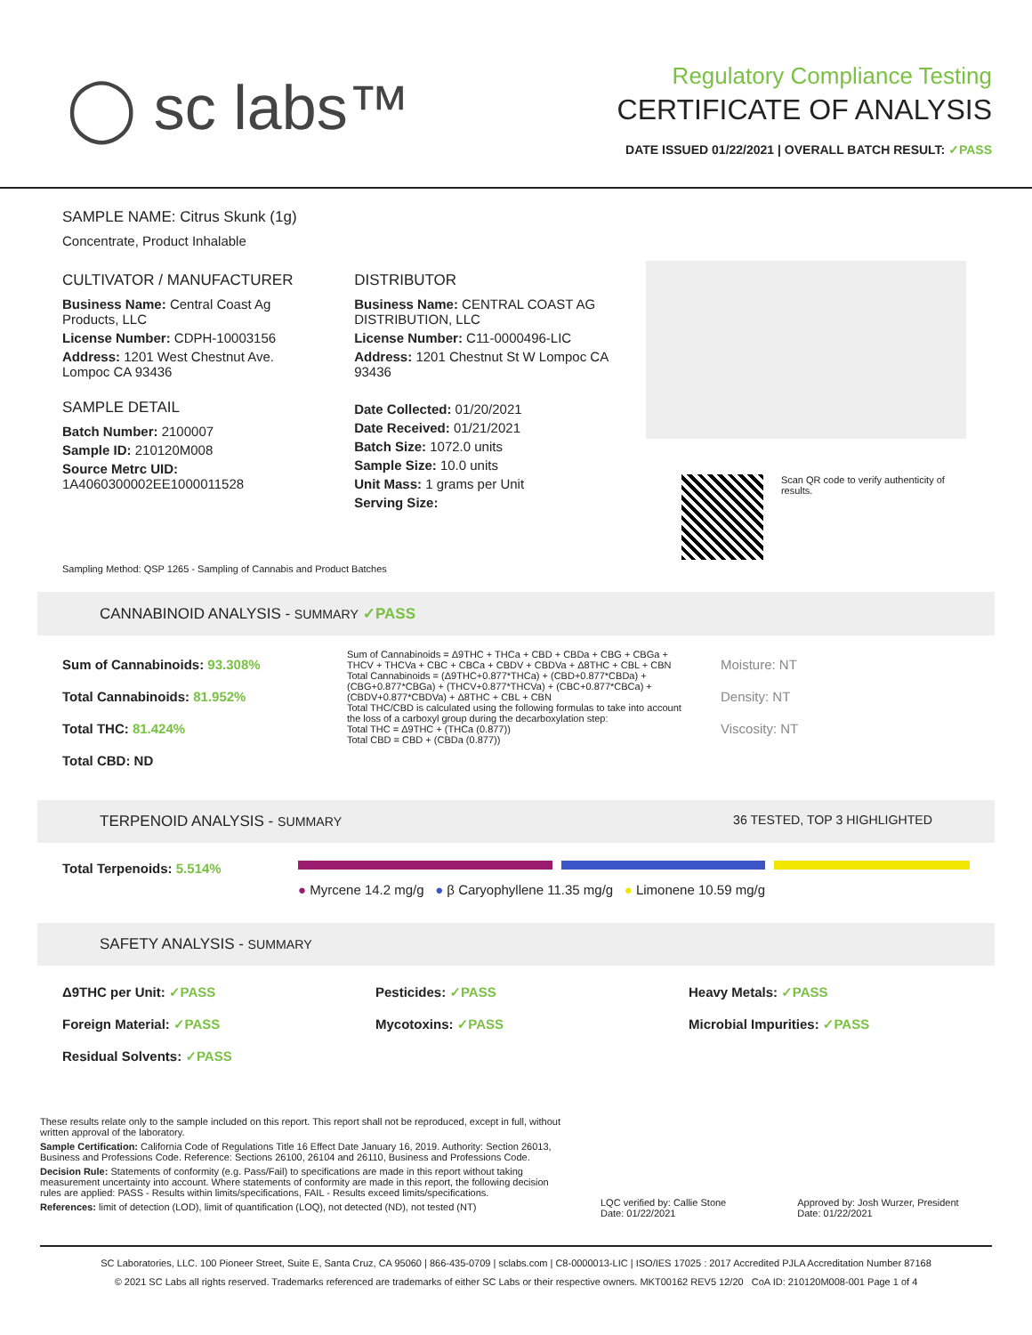◯ sc labs™
Regulatory Compliance Testing
CERTIFICATE OF ANALYSIS
DATE ISSUED 01/22/2021 | OVERALL BATCH RESULT: ✓PASS
SAMPLE NAME: Citrus Skunk (1g)
Concentrate, Product Inhalable
CULTIVATOR / MANUFACTURER
Business Name: Central Coast Ag Products, LLC
License Number: CDPH-10003156
Address: 1201 West Chestnut Ave. Lompoc CA 93436
SAMPLE DETAIL
Batch Number: 2100007
Sample ID: 210120M008
Source Metrc UID: 1A4060300002EE1000011528
DISTRIBUTOR
Business Name: CENTRAL COAST AG DISTRIBUTION, LLC
License Number: C11-0000496-LIC
Address: 1201 Chestnut St W Lompoc CA 93436
Date Collected: 01/20/2021
Date Received: 01/21/2021
Batch Size: 1072.0 units
Sample Size: 10.0 units
Unit Mass: 1 grams per Unit
Serving Size:
Scan QR code to verify authenticity of results.
Sampling Method: QSP 1265 - Sampling of Cannabis and Product Batches
CANNABINOID ANALYSIS - SUMMARY ✓PASS
Sum of Cannabinoids: 93.308%
Total Cannabinoids: 81.952%
Total THC: 81.424%
Total CBD: ND
Sum of Cannabinoids = Δ9THC + THCa + CBD + CBDa + CBG + CBGa + THCV + THCVa + CBC + CBCa + CBDV + CBDVa + Δ8THC + CBL + CBN
Total Cannabinoids = (Δ9THC+0.877*THCa) + (CBD+0.877*CBDa) + (CBG+0.877*CBGa) + (THCV+0.877*THCVa) + (CBC+0.877*CBCa) + (CBDV+0.877*CBDVa) + Δ8THC + CBL + CBN
Total THC/CBD is calculated using the following formulas to take into account the loss of a carboxyl group during the decarboxylation step:
Total THC = Δ9THC + (THCa (0.877))
Total CBD = CBD + (CBDa (0.877))
Moisture: NT
Density: NT
Viscosity: NT
TERPENOID ANALYSIS - SUMMARY 36 TESTED, TOP 3 HIGHLIGHTED
Total Terpenoids: 5.514%
● Myrcene 14.2 mg/g ● β Caryophyllene 11.35 mg/g ● Limonene 10.59 mg/g
SAFETY ANALYSIS - SUMMARY
Δ9THC per Unit: ✓PASS Pesticides: ✓PASS Heavy Metals: ✓PASS Foreign Material: ✓PASS Mycotoxins: ✓PASS Microbial Impurities: ✓PASS Residual Solvents: ✓PASS
These results relate only to the sample included on this report. This report shall not be reproduced, except in full, without written approval of the laboratory.
Sample Certification: California Code of Regulations Title 16 Effect Date January 16, 2019. Authority: Section 26013, Business and Professions Code. Reference: Sections 26100, 26104 and 26110, Business and Professions Code.
Decision Rule: Statements of conformity (e.g. Pass/Fail) to specifications are made in this report without taking measurement uncertainty into account. Where statements of conformity are made in this report, the following decision rules are applied: PASS - Results within limits/specifications, FAIL - Results exceed limits/specifications.
References: limit of detection (LOD), limit of quantification (LOQ), not detected (ND), not tested (NT)
LQC verified by: Callie Stone
Date: 01/22/2021
Approved by: Josh Wurzer, President
Date: 01/22/2021
SC Laboratories, LLC. 100 Pioneer Street, Suite E, Santa Cruz, CA 95060 | 866-435-0709 | sclabs.com | C8-0000013-LIC | ISO/IES 17025 : 2017 Accredited PJLA Accreditation Number 87168
© 2021 SC Labs all rights reserved. Trademarks referenced are trademarks of either SC Labs or their respective owners. MKT00162 REV5 12/20 CoA ID: 210120M008-001 Page 1 of 4